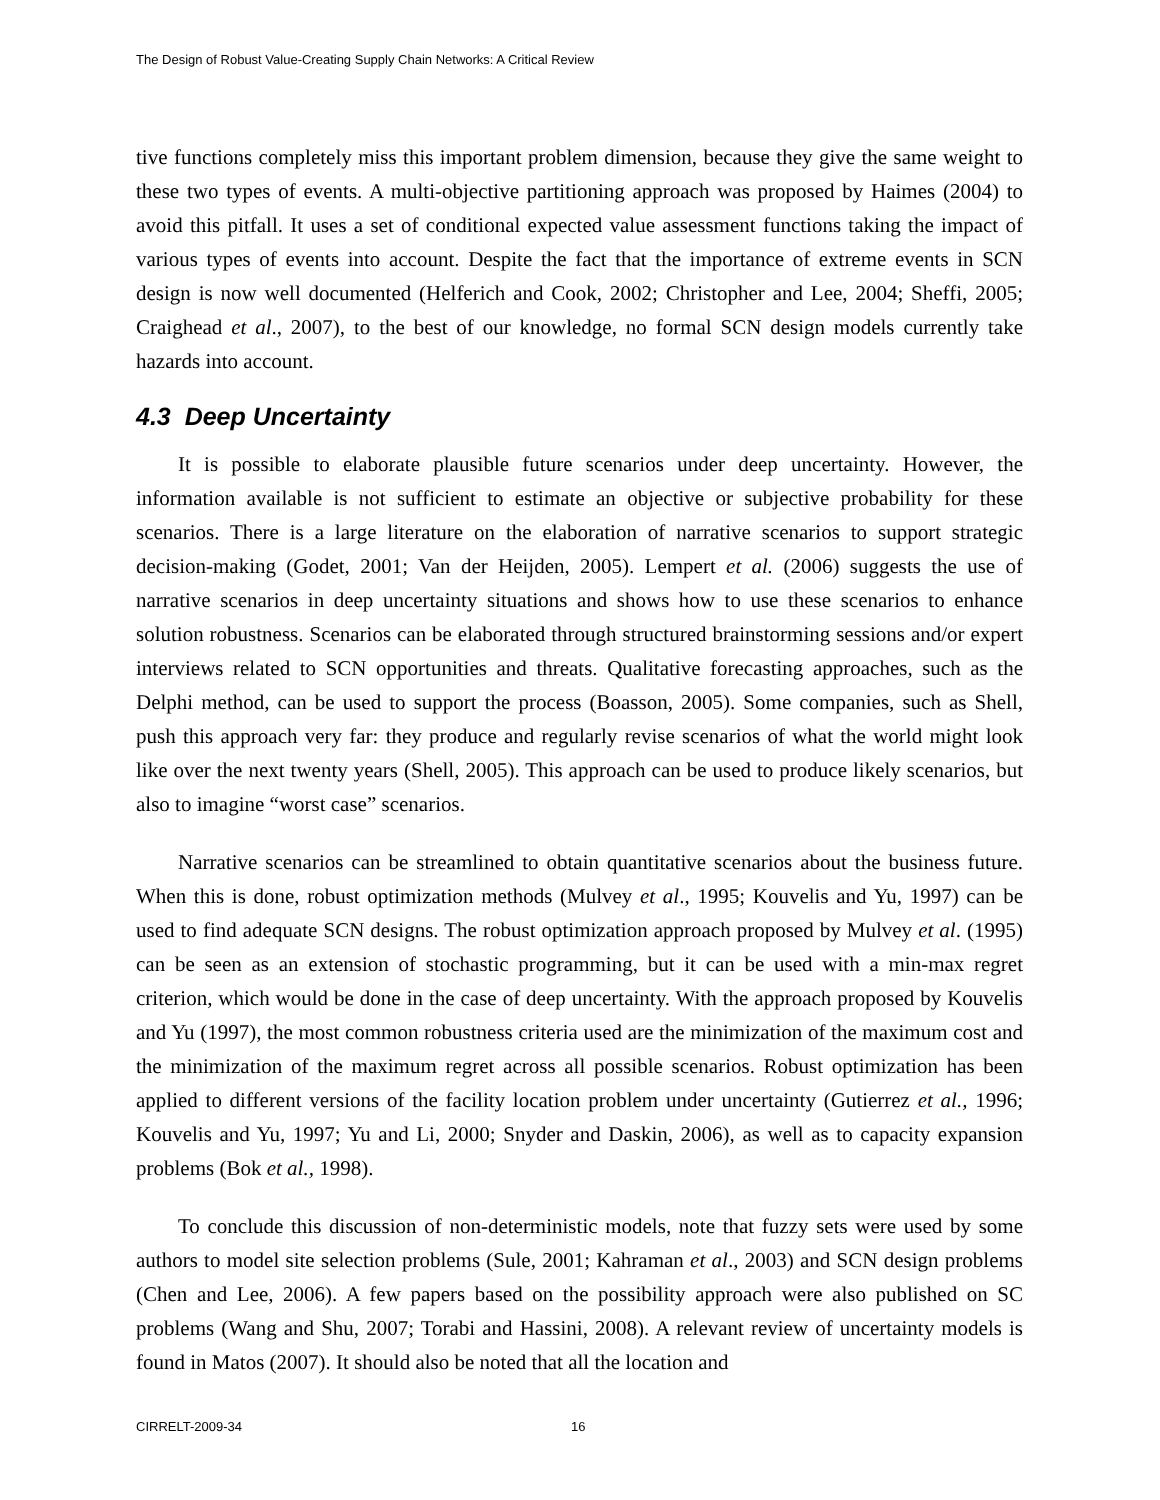The Design of Robust Value-Creating Supply Chain Networks: A Critical Review
tive functions completely miss this important problem dimension, because they give the same weight to these two types of events. A multi-objective partitioning approach was proposed by Haimes (2004) to avoid this pitfall. It uses a set of conditional expected value assessment functions taking the impact of various types of events into account. Despite the fact that the importance of extreme events in SCN design is now well documented (Helferich and Cook, 2002; Christopher and Lee, 2004; Sheffi, 2005; Craighead et al., 2007), to the best of our knowledge, no formal SCN design models currently take hazards into account.
4.3 Deep Uncertainty
It is possible to elaborate plausible future scenarios under deep uncertainty. However, the information available is not sufficient to estimate an objective or subjective probability for these scenarios. There is a large literature on the elaboration of narrative scenarios to support strategic decision-making (Godet, 2001; Van der Heijden, 2005). Lempert et al. (2006) suggests the use of narrative scenarios in deep uncertainty situations and shows how to use these scenarios to enhance solution robustness. Scenarios can be elaborated through structured brainstorming sessions and/or expert interviews related to SCN opportunities and threats. Qualitative forecasting approaches, such as the Delphi method, can be used to support the process (Boasson, 2005). Some companies, such as Shell, push this approach very far: they produce and regularly revise scenarios of what the world might look like over the next twenty years (Shell, 2005). This approach can be used to produce likely scenarios, but also to imagine “worst case” scenarios.
Narrative scenarios can be streamlined to obtain quantitative scenarios about the business future. When this is done, robust optimization methods (Mulvey et al., 1995; Kouvelis and Yu, 1997) can be used to find adequate SCN designs. The robust optimization approach proposed by Mulvey et al. (1995) can be seen as an extension of stochastic programming, but it can be used with a min-max regret criterion, which would be done in the case of deep uncertainty. With the approach proposed by Kouvelis and Yu (1997), the most common robustness criteria used are the minimization of the maximum cost and the minimization of the maximum regret across all possible scenarios. Robust optimization has been applied to different versions of the facility location problem under uncertainty (Gutierrez et al., 1996; Kouvelis and Yu, 1997; Yu and Li, 2000; Snyder and Daskin, 2006), as well as to capacity expansion problems (Bok et al., 1998).
To conclude this discussion of non-deterministic models, note that fuzzy sets were used by some authors to model site selection problems (Sule, 2001; Kahraman et al., 2003) and SCN design problems (Chen and Lee, 2006). A few papers based on the possibility approach were also published on SC problems (Wang and Shu, 2007; Torabi and Hassini, 2008). A relevant review of uncertainty models is found in Matos (2007). It should also be noted that all the location and
CIRRELT-2009-34 16